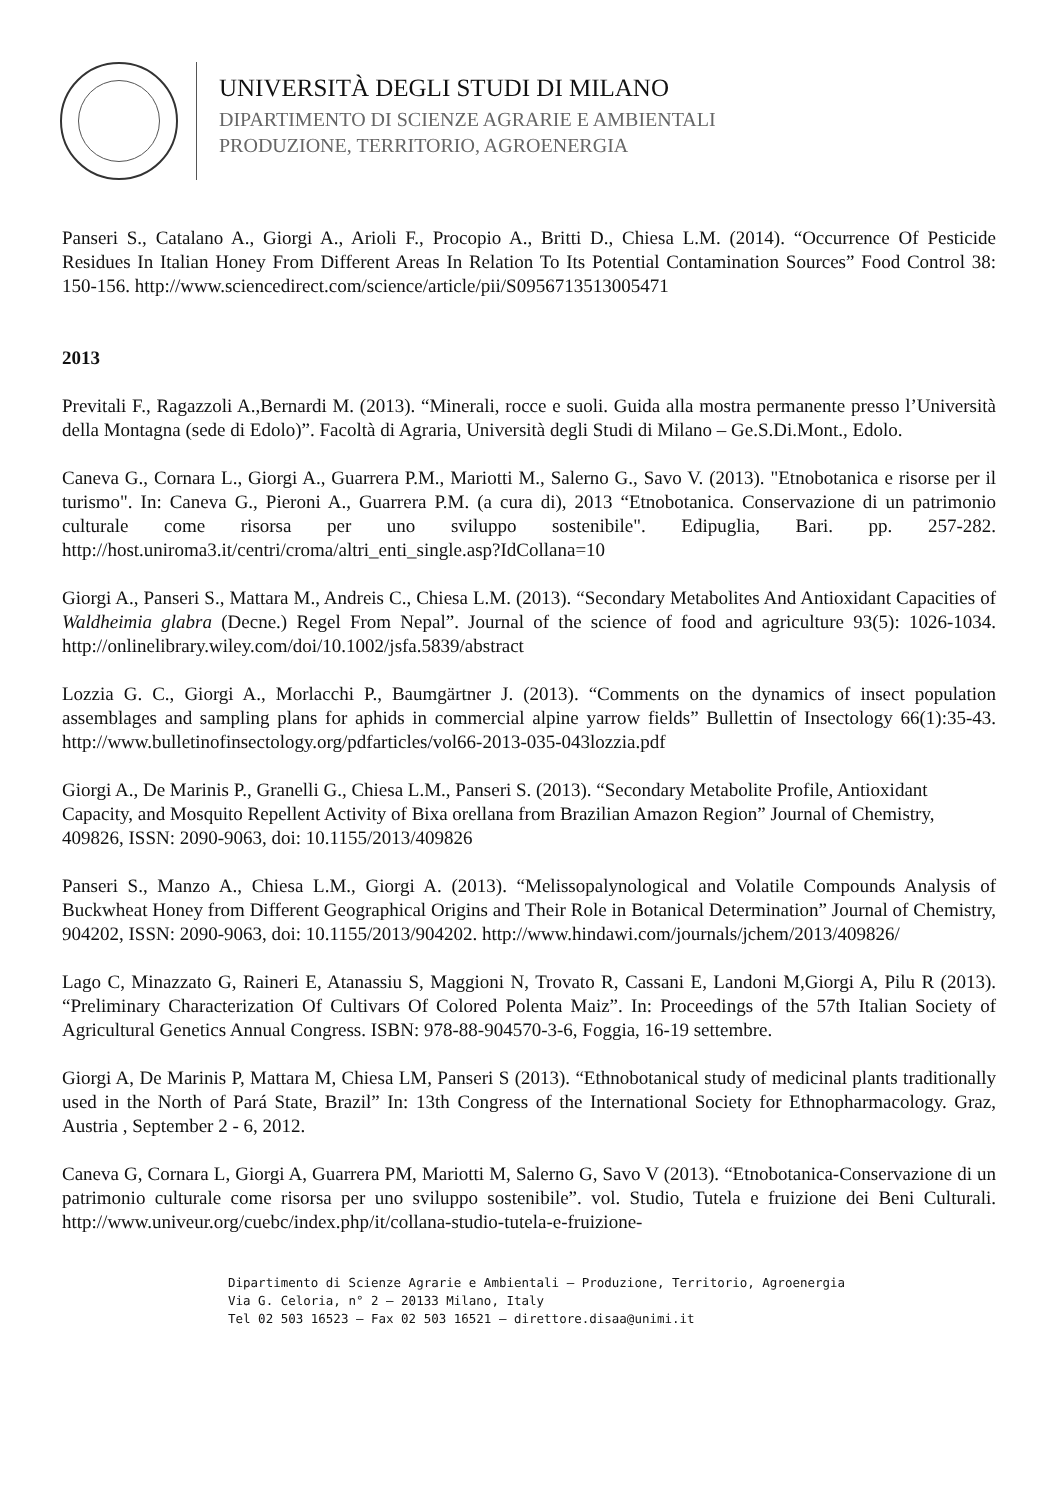UNIVERSITÀ DEGLI STUDI DI MILANO
DIPARTIMENTO DI SCIENZE AGRARIE E AMBIENTALI
PRODUZIONE, TERRITORIO, AGROENERGIA
Panseri S., Catalano A., Giorgi A., Arioli F., Procopio A., Britti D., Chiesa L.M. (2014). “Occurrence Of Pesticide Residues In Italian Honey From Different Areas In Relation To Its Potential Contamination Sources” Food Control 38: 150-156. http://www.sciencedirect.com/science/article/pii/S0956713513005471
2013
Previtali F., Ragazzoli A.,Bernardi M. (2013). “Minerali, rocce e suoli. Guida alla mostra permanente presso l’Università della Montagna (sede di Edolo)”. Facoltà di Agraria, Università degli Studi di Milano – Ge.S.Di.Mont., Edolo.
Caneva G., Cornara L., Giorgi A., Guarrera P.M., Mariotti M., Salerno G., Savo V. (2013). "Etnobotanica e risorse per il turismo". In: Caneva G., Pieroni A., Guarrera P.M. (a cura di), 2013 “Etnobotanica. Conservazione di un patrimonio culturale come risorsa per uno sviluppo sostenibile". Edipuglia, Bari. pp. 257-282. http://host.uniroma3.it/centri/croma/altri_enti_single.asp?IdCollana=10
Giorgi A., Panseri S., Mattara M., Andreis C., Chiesa L.M. (2013). “Secondary Metabolites And Antioxidant Capacities of Waldheimia glabra (Decne.) Regel From Nepal”. Journal of the science of food and agriculture 93(5): 1026-1034. http://onlinelibrary.wiley.com/doi/10.1002/jsfa.5839/abstract
Lozzia G. C., Giorgi A., Morlacchi P., Baumgärtner J. (2013). “Comments on the dynamics of insect population assemblages and sampling plans for aphids in commercial alpine yarrow fields” Bullettin of Insectology 66(1):35-43. http://www.bulletinofinsectology.org/pdfarticles/vol66-2013-035-043lozzia.pdf
Giorgi A., De Marinis P., Granelli G., Chiesa L.M., Panseri S. (2013). “Secondary Metabolite Profile, Antioxidant Capacity, and Mosquito Repellent Activity of Bixa orellana from Brazilian Amazon Region” Journal of Chemistry, 409826, ISSN: 2090-9063, doi: 10.1155/2013/409826
Panseri S., Manzo A., Chiesa L.M., Giorgi A. (2013). “Melissopalynological and Volatile Compounds Analysis of Buckwheat Honey from Different Geographical Origins and Their Role in Botanical Determination” Journal of Chemistry, 904202, ISSN: 2090-9063, doi: 10.1155/2013/904202. http://www.hindawi.com/journals/jchem/2013/409826/
Lago C, Minazzato G, Raineri E, Atanassiu S, Maggioni N, Trovato R, Cassani E, Landoni M,Giorgi A, Pilu R (2013). “Preliminary Characterization Of Cultivars Of Colored Polenta Maiz”. In: Proceedings of the 57th Italian Society of Agricultural Genetics Annual Congress. ISBN: 978-88-904570-3-6, Foggia, 16-19 settembre.
Giorgi A, De Marinis P, Mattara M, Chiesa LM, Panseri S (2013). “Ethnobotanical study of medicinal plants traditionally used in the North of Pará State, Brazil” In: 13th Congress of the International Society for Ethnopharmacology. Graz, Austria , September 2 - 6, 2012.
Caneva G, Cornara L, Giorgi A, Guarrera PM, Mariotti M, Salerno G, Savo V (2013). “Etnobotanica-Conservazione di un patrimonio culturale come risorsa per uno sviluppo sostenibile”. vol. Studio, Tutela e fruizione dei Beni Culturali. http://www.univeur.org/cuebc/index.php/it/collana-studio-tutela-e-fruizione-
Dipartimento di Scienze Agrarie e Ambientali – Produzione, Territorio, Agroenergia
Via G. Celoria, n° 2 – 20133 Milano, Italy
Tel 02 503 16523 – Fax 02 503 16521 – direttore.disaa@unimi.it